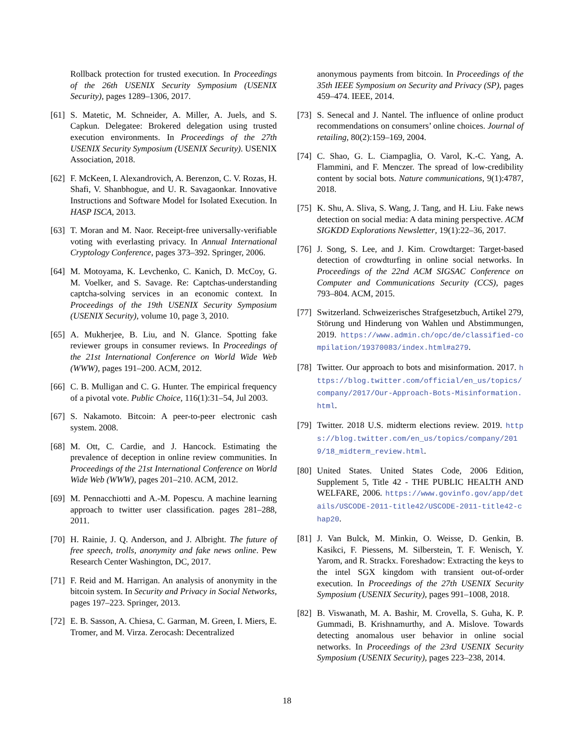Rollback protection for trusted execution. In Proceedings of the 26th USENIX Security Symposium (USENIX Security), pages 1289–1306, 2017.
[61]
S. Matetic, M. Schneider, A. Miller, A. Juels, and S. Capkun. Delegatee: Brokered delegation using trusted execution environments. In Proceedings of the 27th USENIX Security Symposium (USENIX Security). USENIX Association, 2018.
[62]
F. McKeen, I. Alexandrovich, A. Berenzon, C. V. Rozas, H. Shafi, V. Shanbhogue, and U. R. Savagaonkar. Innovative Instructions and Software Model for Isolated Execution. In HASP ISCA, 2013.
[63]
T. Moran and M. Naor. Receipt-free universally-verifiable voting with everlasting privacy. In Annual International Cryptology Conference, pages 373–392. Springer, 2006.
[64]
M. Motoyama, K. Levchenko, C. Kanich, D. McCoy, G. M. Voelker, and S. Savage. Re: Captchas-understanding captcha-solving services in an economic context. In Proceedings of the 19th USENIX Security Symposium (USENIX Security), volume 10, page 3, 2010.
[65]
A. Mukherjee, B. Liu, and N. Glance. Spotting fake reviewer groups in consumer reviews. In Proceedings of the 21st International Conference on World Wide Web (WWW), pages 191–200. ACM, 2012.
[66]
C. B. Mulligan and C. G. Hunter. The empirical frequency of a pivotal vote. Public Choice, 116(1):31–54, Jul 2003.
[67]
S. Nakamoto. Bitcoin: A peer-to-peer electronic cash system. 2008.
[68]
M. Ott, C. Cardie, and J. Hancock. Estimating the prevalence of deception in online review communities. In Proceedings of the 21st International Conference on World Wide Web (WWW), pages 201–210. ACM, 2012.
[69]
M. Pennacchiotti and A.-M. Popescu. A machine learning approach to twitter user classification. pages 281–288, 2011.
[70]
H. Rainie, J. Q. Anderson, and J. Albright. The future of free speech, trolls, anonymity and fake news online. Pew Research Center Washington, DC, 2017.
[71]
F. Reid and M. Harrigan. An analysis of anonymity in the bitcoin system. In Security and Privacy in Social Networks, pages 197–223. Springer, 2013.
[72]
E. B. Sasson, A. Chiesa, C. Garman, M. Green, I. Miers, E. Tromer, and M. Virza. Zerocash: Decentralized
anonymous payments from bitcoin. In Proceedings of the 35th IEEE Symposium on Security and Privacy (SP), pages 459–474. IEEE, 2014.
[73]
S. Senecal and J. Nantel. The influence of online product recommendations on consumers’ online choices. Journal of retailing, 80(2):159–169, 2004.
[74]
C. Shao, G. L. Ciampaglia, O. Varol, K.-C. Yang, A. Flammini, and F. Menczer. The spread of low-credibility content by social bots. Nature communications, 9(1):4787, 2018.
[75]
K. Shu, A. Sliva, S. Wang, J. Tang, and H. Liu. Fake news detection on social media: A data mining perspective. ACM SIGKDD Explorations Newsletter, 19(1):22–36, 2017.
[76]
J. Song, S. Lee, and J. Kim. Crowdtarget: Target-based detection of crowdturfing in online social networks. In Proceedings of the 22nd ACM SIGSAC Conference on Computer and Communications Security (CCS), pages 793–804. ACM, 2015.
[77]
Switzerland. Schweizerisches Strafgesetzbuch, Artikel 279, Störung und Hinderung von Wahlen und Abstimmungen, 2019. https://www.admin.ch/opc/de/classified-compilation/19370083/index.html#a279.
[78]
Twitter. Our approach to bots and misinformation. 2017. https://blog.twitter.com/official/en_us/topics/company/2017/Our-Approach-Bots-Misinformation.html.
[79]
Twitter. 2018 U.S. midterm elections review. 2019. https://blog.twitter.com/en_us/topics/company/2019/18_midterm_review.html.
[80]
United States. United States Code, 2006 Edition, Supplement 5, Title 42 - THE PUBLIC HEALTH AND WELFARE, 2006. https://www.govinfo.gov/app/details/USCODE-2011-title42/USCODE-2011-title42-chap20.
[81]
J. Van Bulck, M. Minkin, O. Weisse, D. Genkin, B. Kasikci, F. Piessens, M. Silberstein, T. F. Wenisch, Y. Yarom, and R. Strackx. Foreshadow: Extracting the keys to the intel SGX kingdom with transient out-of-order execution. In Proceedings of the 27th USENIX Security Symposium (USENIX Security), pages 991–1008, 2018.
[82]
B. Viswanath, M. A. Bashir, M. Crovella, S. Guha, K. P. Gummadi, B. Krishnamurthy, and A. Mislove. Towards detecting anomalous user behavior in online social networks. In Proceedings of the 23rd USENIX Security Symposium (USENIX Security), pages 223–238, 2014.
18